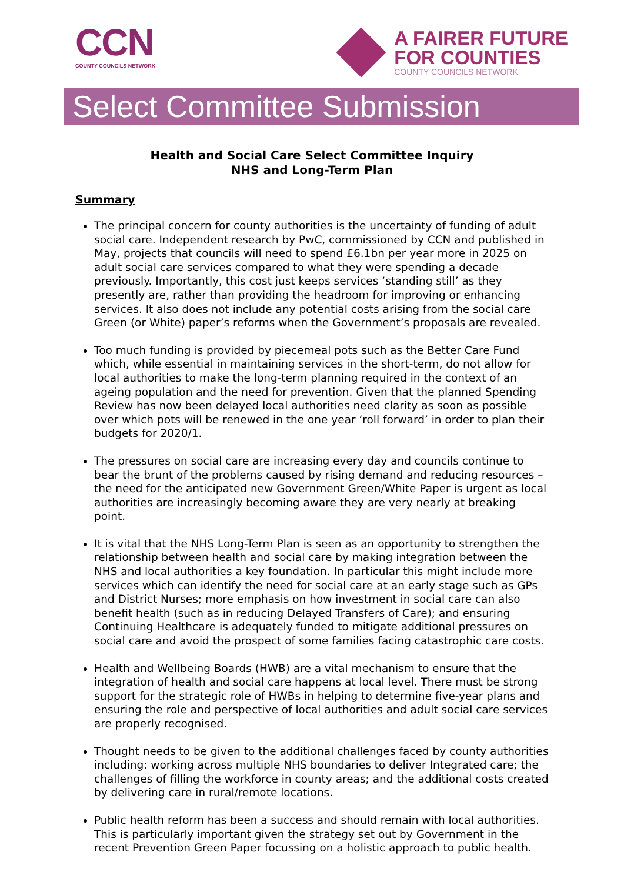CCN
COUNTY COUNCILS NETWORK
A FAIRER FUTURE
FOR COUNTIES
COUNTY COUNCILS NETWORK
Select Committee Submission
Health and Social Care Select Committee Inquiry
NHS and Long-Term Plan
Summary
The principal concern for county authorities is the uncertainty of funding of adult social care. Independent research by PwC, commissioned by CCN and published in May, projects that councils will need to spend £6.1bn per year more in 2025 on adult social care services compared to what they were spending a decade previously. Importantly, this cost just keeps services ‘standing still’ as they presently are, rather than providing the headroom for improving or enhancing services. It also does not include any potential costs arising from the social care Green (or White) paper’s reforms when the Government’s proposals are revealed.
Too much funding is provided by piecemeal pots such as the Better Care Fund which, while essential in maintaining services in the short-term, do not allow for local authorities to make the long-term planning required in the context of an ageing population and the need for prevention. Given that the planned Spending Review has now been delayed local authorities need clarity as soon as possible over which pots will be renewed in the one year ‘roll forward’ in order to plan their budgets for 2020/1.
The pressures on social care are increasing every day and councils continue to bear the brunt of the problems caused by rising demand and reducing resources – the need for the anticipated new Government Green/White Paper is urgent as local authorities are increasingly becoming aware they are very nearly at breaking point.
It is vital that the NHS Long-Term Plan is seen as an opportunity to strengthen the relationship between health and social care by making integration between the NHS and local authorities a key foundation. In particular this might include more services which can identify the need for social care at an early stage such as GPs and District Nurses; more emphasis on how investment in social care can also benefit health (such as in reducing Delayed Transfers of Care); and ensuring Continuing Healthcare is adequately funded to mitigate additional pressures on social care and avoid the prospect of some families facing catastrophic care costs.
Health and Wellbeing Boards (HWB) are a vital mechanism to ensure that the integration of health and social care happens at local level. There must be strong support for the strategic role of HWBs in helping to determine five-year plans and ensuring the role and perspective of local authorities and adult social care services are properly recognised.
Thought needs to be given to the additional challenges faced by county authorities including: working across multiple NHS boundaries to deliver Integrated care; the challenges of filling the workforce in county areas; and the additional costs created by delivering care in rural/remote locations.
Public health reform has been a success and should remain with local authorities. This is particularly important given the strategy set out by Government in the recent Prevention Green Paper focussing on a holistic approach to public health.